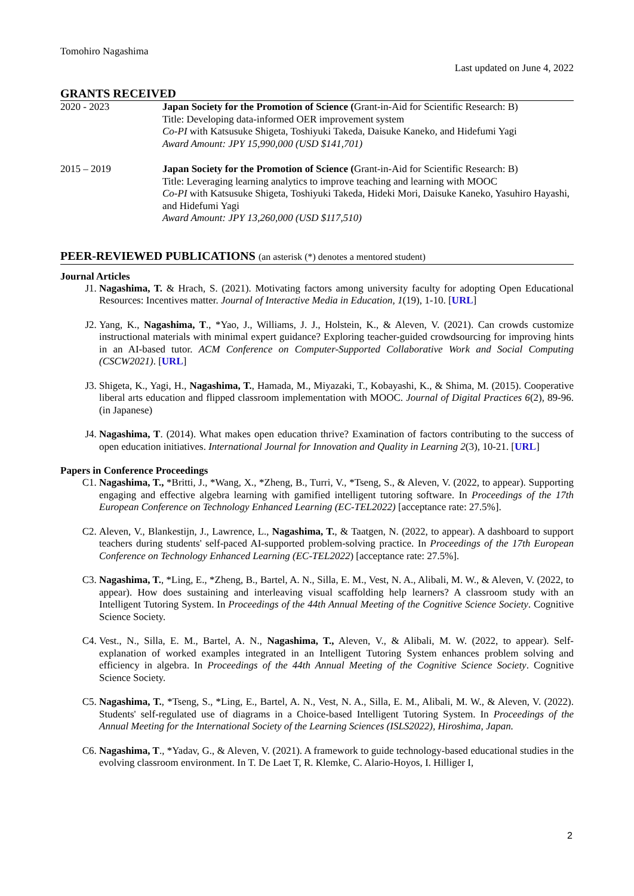Tomohiro Nagashima
Last updated on June 4, 2022
GRANTS RECEIVED
2020 - 2023 Japan Society for the Promotion of Science (Grant-in-Aid for Scientific Research: B)
Title: Developing data-informed OER improvement system
Co-PI with Katsusuke Shigeta, Toshiyuki Takeda, Daisuke Kaneko, and Hidefumi Yagi
Award Amount: JPY 15,990,000 (USD $141,701)
2015 – 2019 Japan Society for the Promotion of Science (Grant-in-Aid for Scientific Research: B)
Title: Leveraging learning analytics to improve teaching and learning with MOOC
Co-PI with Katsusuke Shigeta, Toshiyuki Takeda, Hideki Mori, Daisuke Kaneko, Yasuhiro Hayashi, and Hidefumi Yagi
Award Amount: JPY 13,260,000 (USD $117,510)
PEER-REVIEWED PUBLICATIONS (an asterisk (*) denotes a mentored student)
Journal Articles
J1. Nagashima, T. & Hrach, S. (2021). Motivating factors among university faculty for adopting Open Educational Resources: Incentives matter. Journal of Interactive Media in Education, 1(19), 1-10. [URL]
J2. Yang, K., Nagashima, T., *Yao, J., Williams, J. J., Holstein, K., & Aleven, V. (2021). Can crowds customize instructional materials with minimal expert guidance? Exploring teacher-guided crowdsourcing for improving hints in an AI-based tutor. ACM Conference on Computer-Supported Collaborative Work and Social Computing (CSCW2021). [URL]
J3. Shigeta, K., Yagi, H., Nagashima, T., Hamada, M., Miyazaki, T., Kobayashi, K., & Shima, M. (2015). Cooperative liberal arts education and flipped classroom implementation with MOOC. Journal of Digital Practices 6(2), 89-96. (in Japanese)
J4. Nagashima, T. (2014). What makes open education thrive? Examination of factors contributing to the success of open education initiatives. International Journal for Innovation and Quality in Learning 2(3), 10-21. [URL]
Papers in Conference Proceedings
C1. Nagashima, T., *Britti, J., *Wang, X., *Zheng, B., Turri, V., *Tseng, S., & Aleven, V. (2022, to appear). Supporting engaging and effective algebra learning with gamified intelligent tutoring software. In Proceedings of the 17th European Conference on Technology Enhanced Learning (EC-TEL2022) [acceptance rate: 27.5%].
C2. Aleven, V., Blankestijn, J., Lawrence, L., Nagashima, T., & Taatgen, N. (2022, to appear). A dashboard to support teachers during students' self-paced AI-supported problem-solving practice. In Proceedings of the 17th European Conference on Technology Enhanced Learning (EC-TEL2022) [acceptance rate: 27.5%].
C3. Nagashima, T., *Ling, E., *Zheng, B., Bartel, A. N., Silla, E. M., Vest, N. A., Alibali, M. W., & Aleven, V. (2022, to appear). How does sustaining and interleaving visual scaffolding help learners? A classroom study with an Intelligent Tutoring System. In Proceedings of the 44th Annual Meeting of the Cognitive Science Society. Cognitive Science Society.
C4. Vest., N., Silla, E. M., Bartel, A. N., Nagashima, T., Aleven, V., & Alibali, M. W. (2022, to appear). Self-explanation of worked examples integrated in an Intelligent Tutoring System enhances problem solving and efficiency in algebra. In Proceedings of the 44th Annual Meeting of the Cognitive Science Society. Cognitive Science Society.
C5. Nagashima, T., *Tseng, S., *Ling, E., Bartel, A. N., Vest, N. A., Silla, E. M., Alibali, M. W., & Aleven, V. (2022). Students' self-regulated use of diagrams in a Choice-based Intelligent Tutoring System. In Proceedings of the Annual Meeting for the International Society of the Learning Sciences (ISLS2022), Hiroshima, Japan.
C6. Nagashima, T., *Yadav, G., & Aleven, V. (2021). A framework to guide technology-based educational studies in the evolving classroom environment. In T. De Laet T, R. Klemke, C. Alario-Hoyos, I. Hilliger I,
2